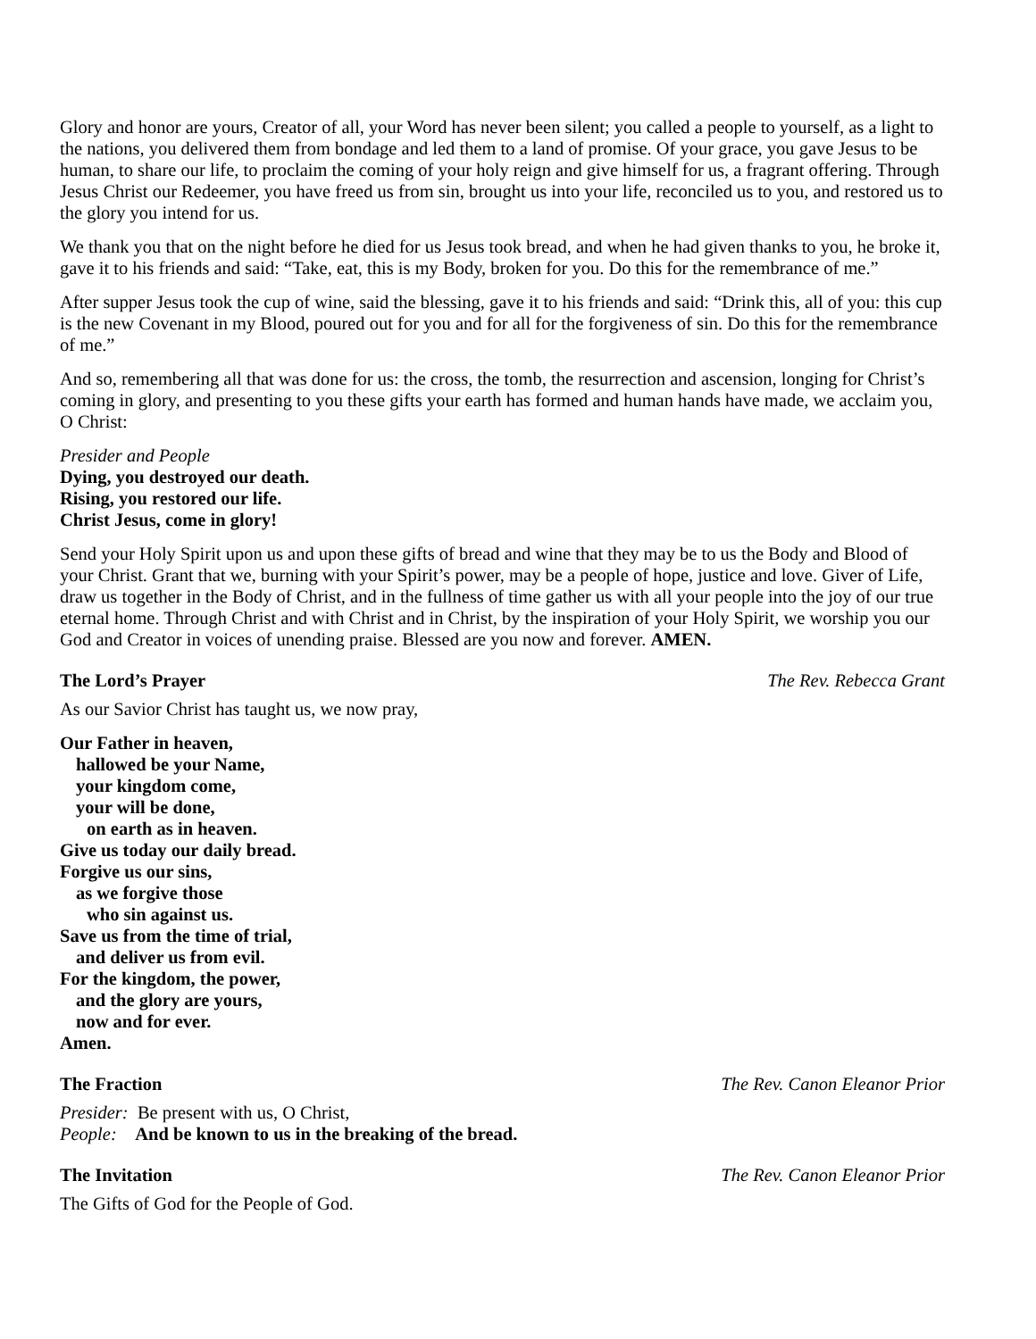Glory and honor are yours, Creator of all, your Word has never been silent; you called a people to yourself, as a light to the nations, you delivered them from bondage and led them to a land of promise. Of your grace, you gave Jesus to be human, to share our life, to proclaim the coming of your holy reign and give himself for us, a fragrant offering. Through Jesus Christ our Redeemer, you have freed us from sin, brought us into your life, reconciled us to you, and restored us to the glory you intend for us.
We thank you that on the night before he died for us Jesus took bread, and when he had given thanks to you, he broke it, gave it to his friends and said: “Take, eat, this is my Body, broken for you. Do this for the remembrance of me.”
After supper Jesus took the cup of wine, said the blessing, gave it to his friends and said: “Drink this, all of you: this cup is the new Covenant in my Blood, poured out for you and for all for the forgiveness of sin. Do this for the remembrance of me.”
And so, remembering all that was done for us: the cross, the tomb, the resurrection and ascension, longing for Christ’s coming in glory, and presenting to you these gifts your earth has formed and human hands have made, we acclaim you, O Christ:
Presider and People
Dying, you destroyed our death.
Rising, you restored our life.
Christ Jesus, come in glory!
Send your Holy Spirit upon us and upon these gifts of bread and wine that they may be to us the Body and Blood of your Christ. Grant that we, burning with your Spirit’s power, may be a people of hope, justice and love. Giver of Life, draw us together in the Body of Christ, and in the fullness of time gather us with all your people into the joy of our true eternal home. Through Christ and with Christ and in Christ, by the inspiration of your Holy Spirit, we worship you our God and Creator in voices of unending praise. Blessed are you now and forever. AMEN.
The Lord’s Prayer The Rev. Rebecca Grant
As our Savior Christ has taught us, we now pray,
Our Father in heaven,
hallowed be your Name,
your kingdom come,
your will be done,
on earth as in heaven.
Give us today our daily bread.
Forgive us our sins,
as we forgive those
who sin against us.
Save us from the time of trial,
and deliver us from evil.
For the kingdom, the power,
and the glory are yours,
now and for ever.
Amen.
The Fraction The Rev. Canon Eleanor Prior
Presider: Be present with us, O Christ,
People: And be known to us in the breaking of the bread.
The Invitation The Rev. Canon Eleanor Prior
The Gifts of God for the People of God.